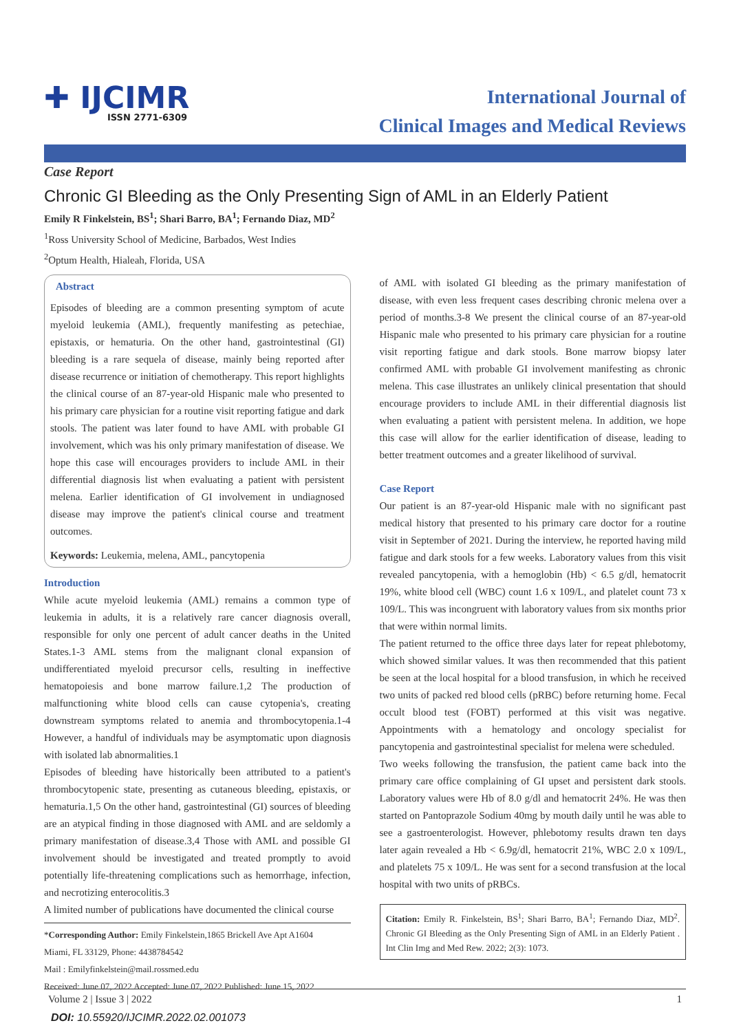✚ IJCIMR
ISSN 2771-6309
International Journal of
Clinical Images and Medical Reviews
Case Report
Chronic GI Bleeding as the Only Presenting Sign of AML in an Elderly Patient
Emily R Finkelstein, BS<sup>1</sup>; Shari Barro, BA<sup>1</sup>; Fernando Diaz, MD<sup>2</sup>
<sup>1</sup> Ross University School of Medicine, Barbados, West Indies
<sup>2</sup> Optum Health, Hialeah, Florida, USA
Abstract
Episodes of bleeding are a common presenting symptom of acute myeloid leukemia (AML), frequently manifesting as petechiae, epistaxis, or hematuria. On the other hand, gastrointestinal (GI) bleeding is a rare sequela of disease, mainly being reported after disease recurrence or initiation of chemotherapy. This report highlights the clinical course of an 87-year-old Hispanic male who presented to his primary care physician for a routine visit reporting fatigue and dark stools. The patient was later found to have AML with probable GI involvement, which was his only primary manifestation of disease. We hope this case will encourages providers to include AML in their differential diagnosis list when evaluating a patient with persistent melena. Earlier identification of GI involvement in undiagnosed disease may improve the patient's clinical course and treatment outcomes.
Keywords: Leukemia, melena, AML, pancytopenia
Introduction
While acute myeloid leukemia (AML) remains a common type of leukemia in adults, it is a relatively rare cancer diagnosis overall, responsible for only one percent of adult cancer deaths in the United States.1-3 AML stems from the malignant clonal expansion of undifferentiated myeloid precursor cells, resulting in ineffective hematopoiesis and bone marrow failure.1,2 The production of malfunctioning white blood cells can cause cytopenia's, creating downstream symptoms related to anemia and thrombocytopenia.1-4 However, a handful of individuals may be asymptomatic upon diagnosis with isolated lab abnormalities.1
Episodes of bleeding have historically been attributed to a patient's thrombocytopenic state, presenting as cutaneous bleeding, epistaxis, or hematuria.1,5 On the other hand, gastrointestinal (GI) sources of bleeding are an atypical finding in those diagnosed with AML and are seldomly a primary manifestation of disease.3,4 Those with AML and possible GI involvement should be investigated and treated promptly to avoid potentially life-threatening complications such as hemorrhage, infection, and necrotizing enterocolitis.3
A limited number of publications have documented the clinical course
*Corresponding Author: Emily Finkelstein,1865 Brickell Ave Apt A1604
Miami, FL 33129, Phone: 4438784542
Mail : Emilyfinkelstein@mail.rossmed.edu
Received: June 07, 2022 Accepted: June 07, 2022 Published: June 15, 2022
of AML with isolated GI bleeding as the primary manifestation of disease, with even less frequent cases describing chronic melena over a period of months.3-8 We present the clinical course of an 87-year-old Hispanic male who presented to his primary care physician for a routine visit reporting fatigue and dark stools. Bone marrow biopsy later confirmed AML with probable GI involvement manifesting as chronic melena. This case illustrates an unlikely clinical presentation that should encourage providers to include AML in their differential diagnosis list when evaluating a patient with persistent melena. In addition, we hope this case will allow for the earlier identification of disease, leading to better treatment outcomes and a greater likelihood of survival.
Case Report
Our patient is an 87-year-old Hispanic male with no significant past medical history that presented to his primary care doctor for a routine visit in September of 2021. During the interview, he reported having mild fatigue and dark stools for a few weeks. Laboratory values from this visit revealed pancytopenia, with a hemoglobin (Hb) < 6.5 g/dl, hematocrit 19%, white blood cell (WBC) count 1.6 x 109/L, and platelet count 73 x 109/L. This was incongruent with laboratory values from six months prior that were within normal limits.
The patient returned to the office three days later for repeat phlebotomy, which showed similar values. It was then recommended that this patient be seen at the local hospital for a blood transfusion, in which he received two units of packed red blood cells (pRBC) before returning home. Fecal occult blood test (FOBT) performed at this visit was negative. Appointments with a hematology and oncology specialist for pancytopenia and gastrointestinal specialist for melena were scheduled.
Two weeks following the transfusion, the patient came back into the primary care office complaining of GI upset and persistent dark stools. Laboratory values were Hb of 8.0 g/dl and hematocrit 24%. He was then started on Pantoprazole Sodium 40mg by mouth daily until he was able to see a gastroenterologist. However, phlebotomy results drawn ten days later again revealed a Hb < 6.9g/dl, hematocrit 21%, WBC 2.0 x 109/L, and platelets 75 x 109/L. He was sent for a second transfusion at the local hospital with two units of pRBCs.
Citation: Emily R. Finkelstein, BS<sup>1</sup>; Shari Barro, BA<sup>1</sup>; Fernando Diaz, MD<sup>2</sup>. Chronic GI Bleeding as the Only Presenting Sign of AML in an Elderly Patient . Int Clin Img and Med Rew. 2022; 2(3): 1073.
Volume 2 | Issue 3 | 2022 1
DOI: 10.55920/IJCIMR.2022.02.001073